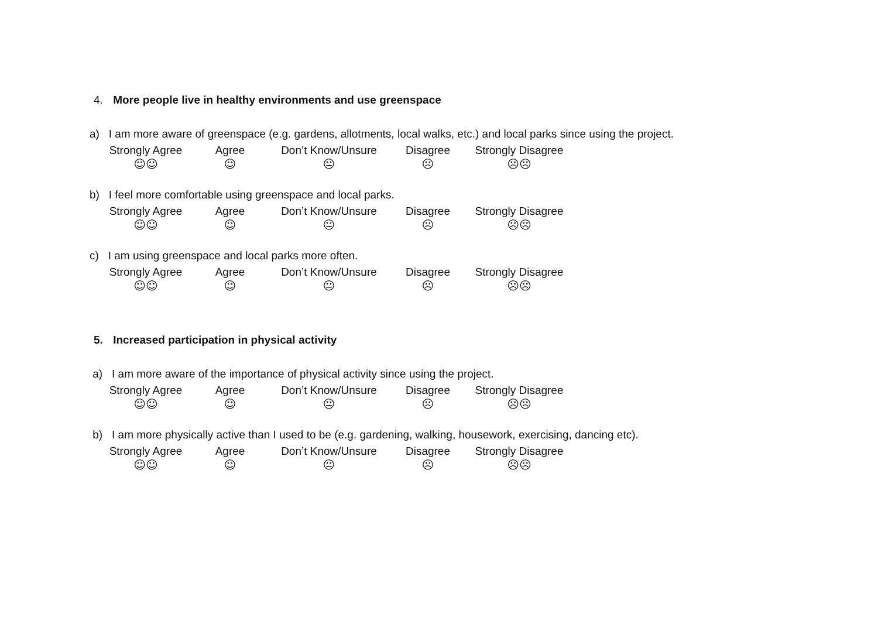4. More people live in healthy environments and use greenspace
a) I am more aware of greenspace (e.g. gardens, allotments, local walks, etc.) and local parks since using the project.
Strongly Agree Agree Don’t Know/Unsure Disagree Strongly Disagree
☺☺ ☺ 😐 ☹ ☹☹
b) I feel more comfortable using greenspace and local parks.
Strongly Agree Agree Don’t Know/Unsure Disagree Strongly Disagree
☺☺ ☺ 😐 ☹ ☹☹
c) I am using greenspace and local parks more often.
Strongly Agree Agree Don’t Know/Unsure Disagree Strongly Disagree
☺☺ ☺ 😐 ☹ ☹☹
5. Increased participation in physical activity
a) I am more aware of the importance of physical activity since using the project.
Strongly Agree Agree Don’t Know/Unsure Disagree Strongly Disagree
☺☺ ☺ 😐 ☹ ☹☹
b) I am more physically active than I used to be (e.g. gardening, walking, housework, exercising, dancing etc).
Strongly Agree Agree Don’t Know/Unsure Disagree Strongly Disagree
☺☺ ☺ 😐 ☹ ☹☹